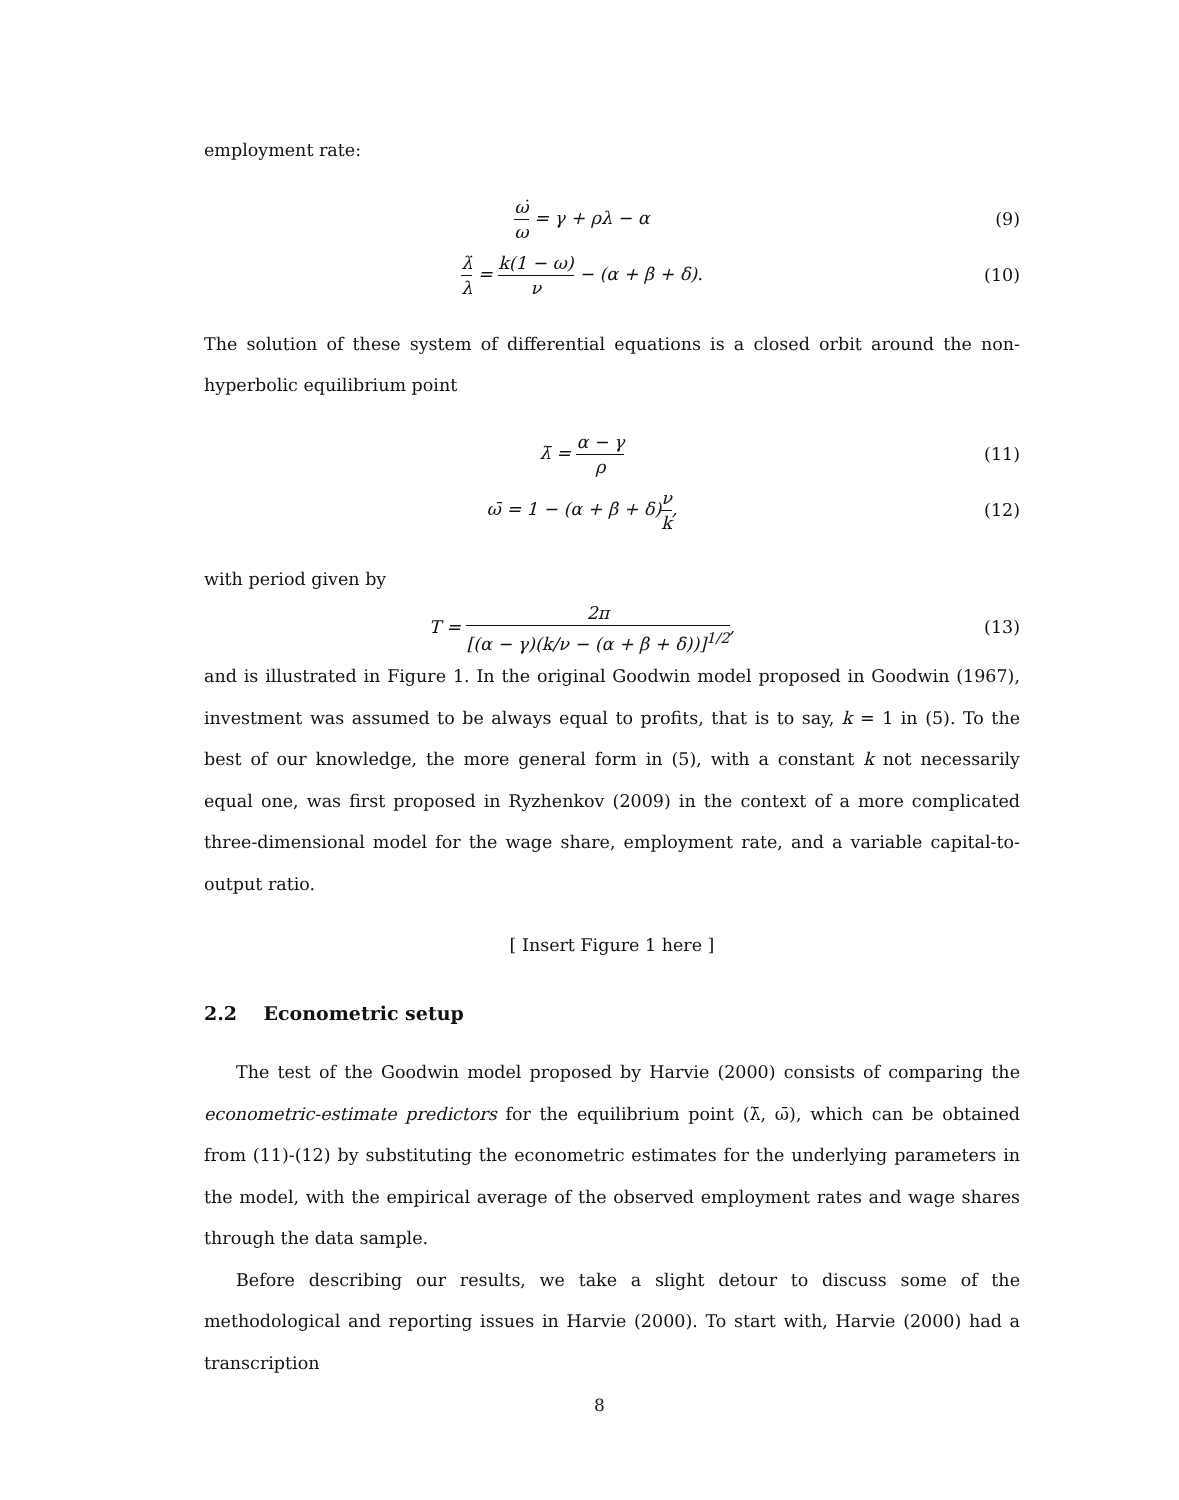employment rate:
ω̇ ω = γ + ρλ − α (9)
λ̇ λ = k(1 − ω) ν − (α + β + δ).
(10)
The solution of these system of differential equations is a closed orbit around the non-hyperbolic equilibrium point
λ̄ = α − γ ρ
(11)
ω̄ = 1 − (α + β + δ)ν k, (12)
with period given by
T = 2π [(α − γ)(k/ν − (α + β + δ))]<sup>1/2</sup>,
(13)
and is illustrated in Figure 1. In the original Goodwin model proposed in Goodwin (1967), investment was assumed to be always equal to profits, that is to say, k = 1 in (5). To the best of our knowledge, the more general form in (5), with a constant k not necessarily equal one, was first proposed in Ryzhenkov (2009) in the context of a more complicated three-dimensional model for the wage share, employment rate, and a variable capital-to-output ratio.
[ Insert Figure 1 here ]
2.2 Econometric setup
The test of the Goodwin model proposed by Harvie (2000) consists of comparing the econometric-estimate predictors for the equilibrium point (λ̄, ω̄), which can be obtained from (11)-(12) by substituting the econometric estimates for the underlying parameters in the model, with the empirical average of the observed employment rates and wage shares through the data sample.
Before describing our results, we take a slight detour to discuss some of the methodological and reporting issues in Harvie (2000). To start with, Harvie (2000) had a transcription
8